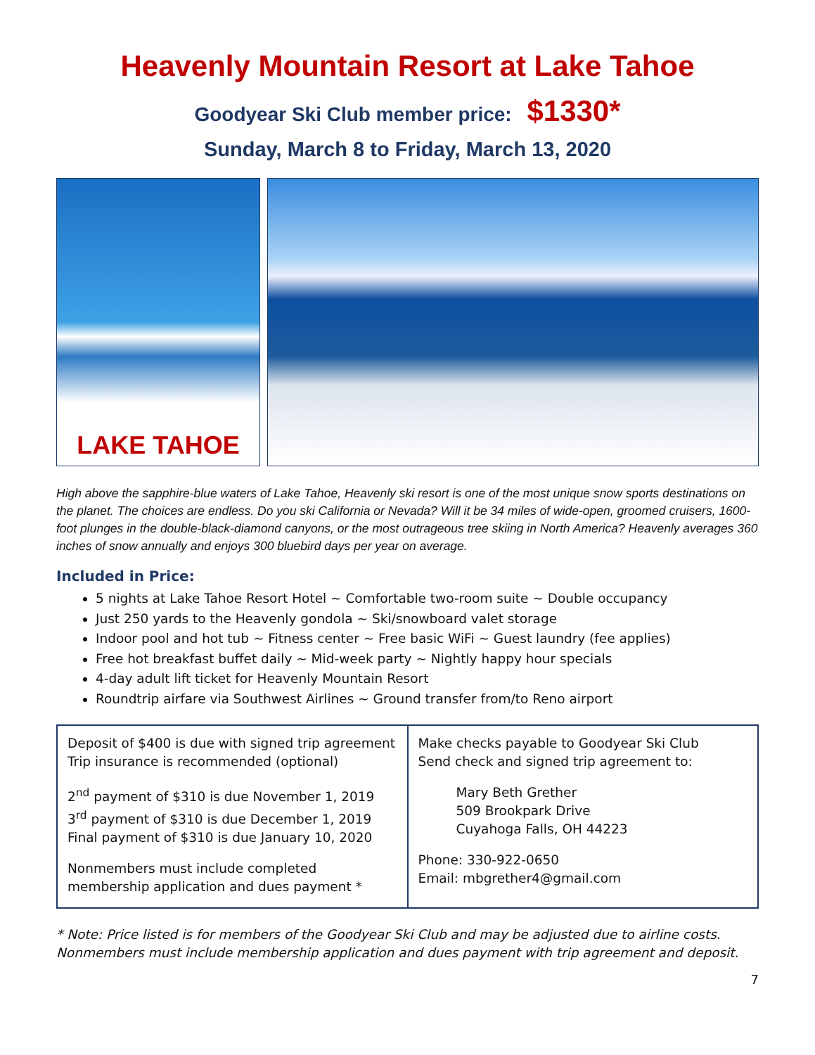Heavenly Mountain Resort at Lake Tahoe
Goodyear Ski Club member price: $1330*
Sunday, March 8 to Friday, March 13, 2020
LAKE TAHOE
High above the sapphire-blue waters of Lake Tahoe, Heavenly ski resort is one of the most unique snow sports destinations on the planet. The choices are endless. Do you ski California or Nevada? Will it be 34 miles of wide-open, groomed cruisers, 1600-foot plunges in the double-black-diamond canyons, or the most outrageous tree skiing in North America? Heavenly averages 360 inches of snow annually and enjoys 300 bluebird days per year on average.
Included in Price:
5 nights at Lake Tahoe Resort Hotel ~ Comfortable two-room suite ~ Double occupancy
Just 250 yards to the Heavenly gondola ~ Ski/snowboard valet storage
Indoor pool and hot tub ~ Fitness center ~ Free basic WiFi ~ Guest laundry (fee applies)
Free hot breakfast buffet daily ~ Mid-week party ~ Nightly happy hour specials
4-day adult lift ticket for Heavenly Mountain Resort
Roundtrip airfare via Southwest Airlines ~ Ground transfer from/to Reno airport
| Deposit of $400 is due with signed trip agreement Trip insurance is recommended (optional) 2<sup>nd</sup> payment of $310 is due November 1, 2019 3<sup>rd</sup> payment of $310 is due December 1, 2019 Final payment of $310 is due January 10, 2020 Nonmembers must include completed membership application and dues payment * | Make checks payable to Goodyear Ski Club Send check and signed trip agreement to: Mary Beth Grether 509 Brookpark Drive Cuyahoga Falls, OH 44223 Phone: 330-922-0650 Email: mbgrether4@gmail.com |
* Note: Price listed is for members of the Goodyear Ski Club and may be adjusted due to airline costs. Nonmembers must include membership application and dues payment with trip agreement and deposit.
7